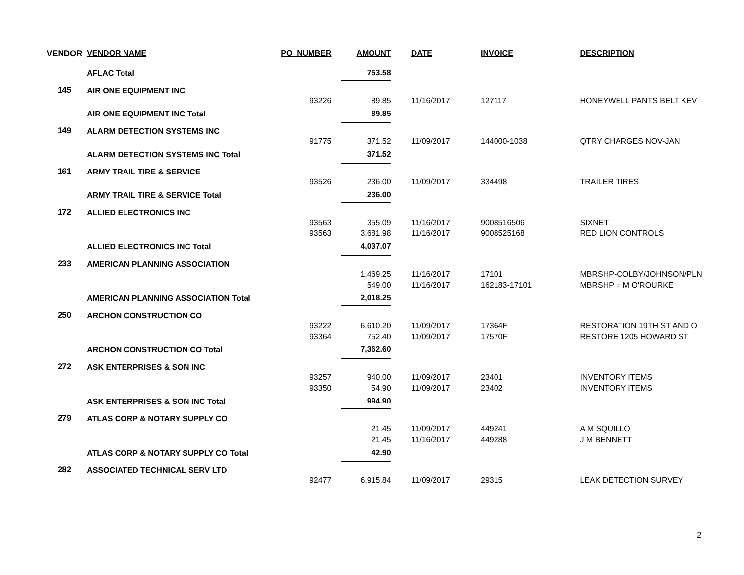| VENDOR | VENDOR NAME | PO_NUMBER | AMOUNT | DATE | INVOICE | DESCRIPTION |
| --- | --- | --- | --- | --- | --- | --- |
| | AFLAC Total | | 753.58 | | | |
| 145 | AIR ONE EQUIPMENT INC | | | | | |
| | | 93226 | 89.85 | 11/16/2017 | 127117 | HONEYWELL PANTS BELT KEV |
| | AIR ONE EQUIPMENT INC Total | | 89.85 | | | |
| 149 | ALARM DETECTION SYSTEMS INC | | | | | |
| | | 91775 | 371.52 | 11/09/2017 | 144000-1038 | QTRY CHARGES NOV-JAN |
| | ALARM DETECTION SYSTEMS INC Total | | 371.52 | | | |
| 161 | ARMY TRAIL TIRE & SERVICE | | | | | |
| | | 93526 | 236.00 | 11/09/2017 | 334498 | TRAILER TIRES |
| | ARMY TRAIL TIRE & SERVICE Total | | 236.00 | | | |
| 172 | ALLIED ELECTRONICS INC | | | | | |
| | | 93563 | 355.09 | 11/16/2017 | 9008516506 | SIXNET |
| | | 93563 | 3,681.98 | 11/16/2017 | 9008525168 | RED LION CONTROLS |
| | ALLIED ELECTRONICS INC Total | | 4,037.07 | | | |
| 233 | AMERICAN PLANNING ASSOCIATION | | | | | |
| | | | 1,469.25 | 11/16/2017 | 17101 | MBRSHP-COLBY/JOHNSON/PLN |
| | | | 549.00 | 11/16/2017 | 162183-17101 | MBRSHP = M O'ROURKE |
| | AMERICAN PLANNING ASSOCIATION Total | | 2,018.25 | | | |
| 250 | ARCHON CONSTRUCTION CO | | | | | |
| | | 93222 | 6,610.20 | 11/09/2017 | 17364F | RESTORATION 19TH ST AND O |
| | | 93364 | 752.40 | 11/09/2017 | 17570F | RESTORE 1205 HOWARD ST |
| | ARCHON CONSTRUCTION CO Total | | 7,362.60 | | | |
| 272 | ASK ENTERPRISES & SON INC | | | | | |
| | | 93257 | 940.00 | 11/09/2017 | 23401 | INVENTORY ITEMS |
| | | 93350 | 54.90 | 11/09/2017 | 23402 | INVENTORY ITEMS |
| | ASK ENTERPRISES & SON INC Total | | 994.90 | | | |
| 279 | ATLAS CORP & NOTARY SUPPLY CO | | | | | |
| | | | 21.45 | 11/09/2017 | 449241 | A M SQUILLO |
| | | | 21.45 | 11/16/2017 | 449288 | J M BENNETT |
| | ATLAS CORP & NOTARY SUPPLY CO Total | | 42.90 | | | |
| 282 | ASSOCIATED TECHNICAL SERV LTD | | | | | |
| | | 92477 | 6,915.84 | 11/09/2017 | 29315 | LEAK DETECTION SURVEY |
2